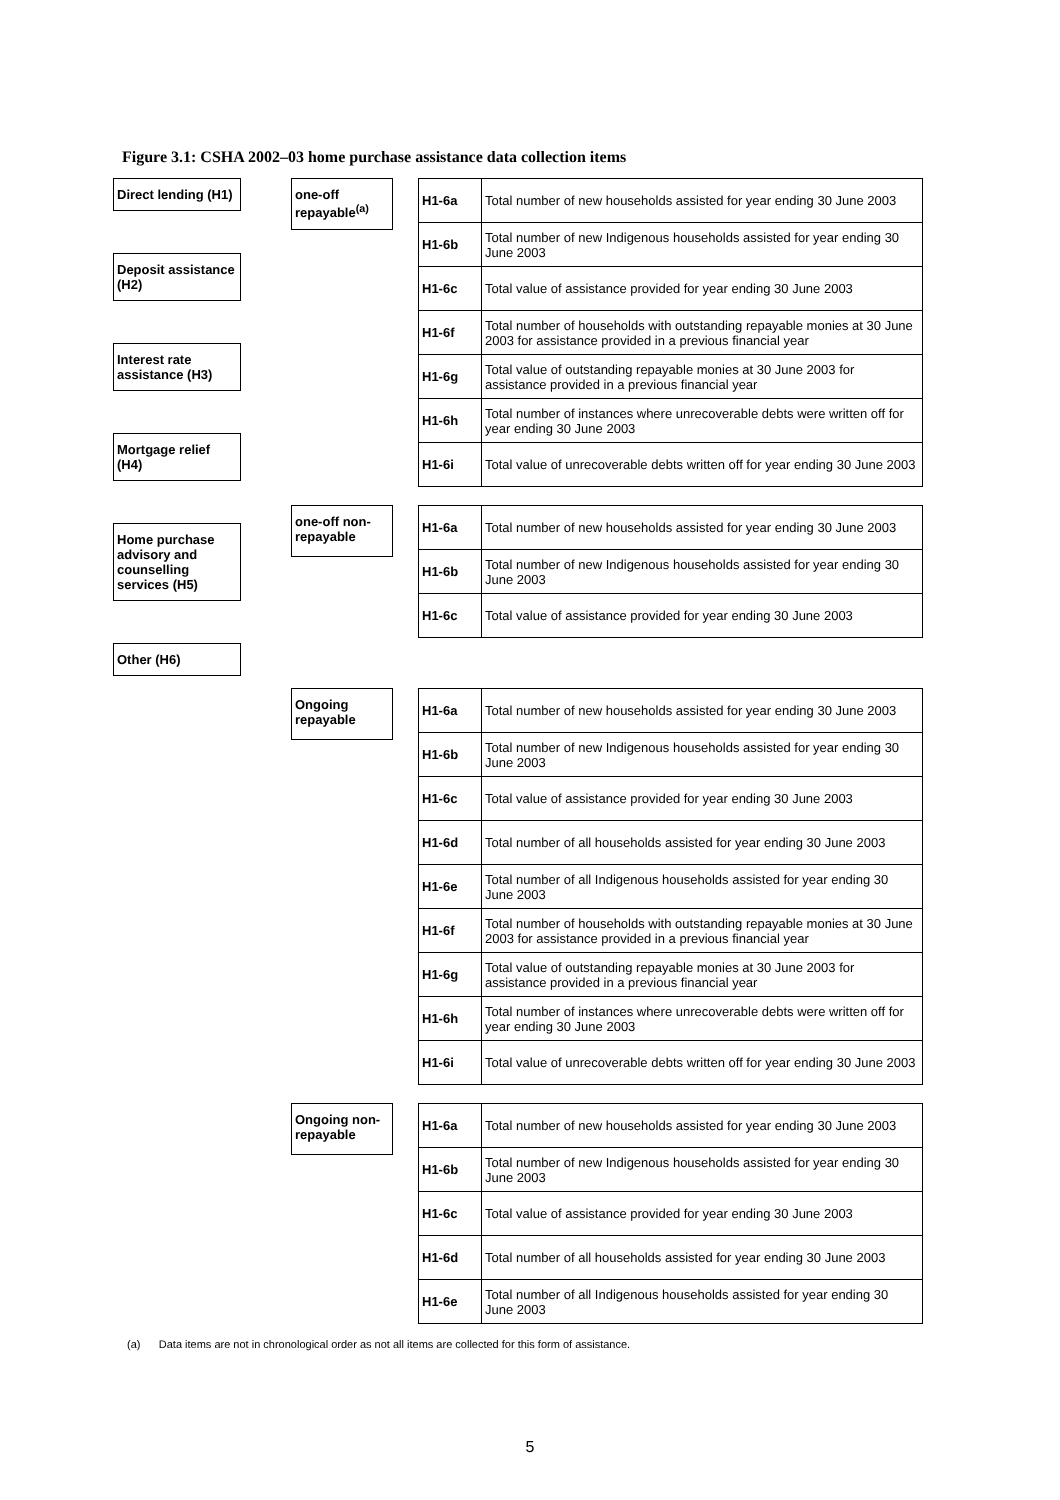Figure 3.1: CSHA 2002–03 home purchase assistance data collection items
Direct lending (H1)
Deposit assistance (H2)
Interest rate assistance (H3)
Mortgage relief (H4)
Home purchase advisory and counselling services (H5)
Other (H6)
one-off repayable<sup>(a)</sup>
| H1-6a | Total number of new households assisted for year ending 30 June 2003 |
| H1-6b | Total number of new Indigenous households assisted for year ending 30 June 2003 |
| H1-6c | Total value of assistance provided for year ending 30 June 2003 |
| H1-6f | Total number of households with outstanding repayable monies at 30 June 2003 for assistance provided in a previous financial year |
| H1-6g | Total value of outstanding repayable monies at 30 June 2003 for assistance provided in a previous financial year |
| H1-6h | Total number of instances where unrecoverable debts were written off for year ending 30 June 2003 |
| H1-6i | Total value of unrecoverable debts written off for year ending 30 June 2003 |
one-off non-repayable
| H1-6a | Total number of new households assisted for year ending 30 June 2003 |
| H1-6b | Total number of new Indigenous households assisted for year ending 30 June 2003 |
| H1-6c | Total value of assistance provided for year ending 30 June 2003 |
Ongoing repayable
| H1-6a | Total number of new households assisted for year ending 30 June 2003 |
| H1-6b | Total number of new Indigenous households assisted for year ending 30 June 2003 |
| H1-6c | Total value of assistance provided for year ending 30 June 2003 |
| H1-6d | Total number of all households assisted for year ending 30 June 2003 |
| H1-6e | Total number of all Indigenous households assisted for year ending 30 June 2003 |
| H1-6f | Total number of households with outstanding repayable monies at 30 June 2003 for assistance provided in a previous financial year |
| H1-6g | Total value of outstanding repayable monies at 30 June 2003 for assistance provided in a previous financial year |
| H1-6h | Total number of instances where unrecoverable debts were written off for year ending 30 June 2003 |
| H1-6i | Total value of unrecoverable debts written off for year ending 30 June 2003 |
Ongoing non-repayable
| H1-6a | Total number of new households assisted for year ending 30 June 2003 |
| H1-6b | Total number of new Indigenous households assisted for year ending 30 June 2003 |
| H1-6c | Total value of assistance provided for year ending 30 June 2003 |
| H1-6d | Total number of all households assisted for year ending 30 June 2003 |
| H1-6e | Total number of all Indigenous households assisted for year ending 30 June 2003 |
(a) Data items are not in chronological order as not all items are collected for this form of assistance.
5